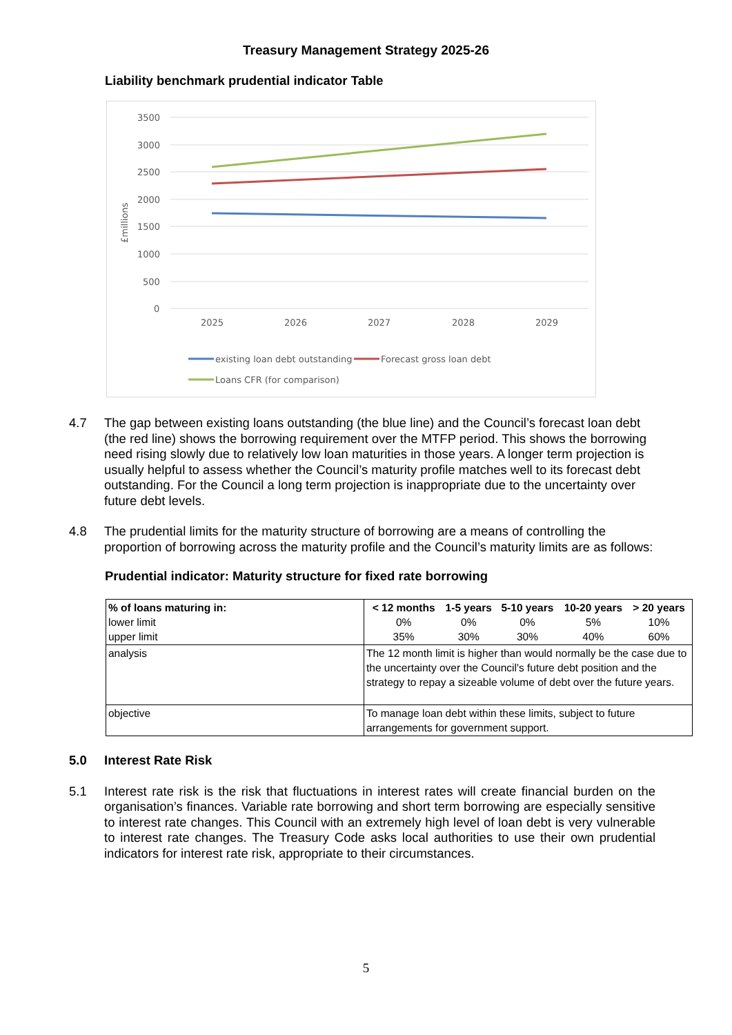Treasury Management Strategy 2025-26
Liability benchmark prudential indicator Table
£millions
3500
3000
2500
2000
1500
1000
500
0
2025
2026
2027
2028
2029
existing loan debt outstanding
Forecast gross loan debt
Loans CFR (for comparison)
4.7 The gap between existing loans outstanding (the blue line) and the Council’s forecast loan debt (the red line) shows the borrowing requirement over the MTFP period. This shows the borrowing need rising slowly due to relatively low loan maturities in those years. A longer term projection is usually helpful to assess whether the Council’s maturity profile matches well to its forecast debt outstanding. For the Council a long term projection is inappropriate due to the uncertainty over future debt levels.
4.8 The prudential limits for the maturity structure of borrowing are a means of controlling the proportion of borrowing across the maturity profile and the Council’s maturity limits are as follows:
Prudential indicator: Maturity structure for fixed rate borrowing
| % of loans maturing in: lower limit upper limit | / < 12 months / 1-5 years / 5-10 years / 10-20 years / > 20 years / / 0% / 0% / 0% / 5% / 10% / / 35% / 30% / 30% / 40% / 60% / |
| analysis | The 12 month limit is higher than would normally be the case due to the uncertainty over the Council's future debt position and the strategy to repay a sizeable volume of debt over the future years. |
| objective | To manage loan debt within these limits, subject to future arrangements for government support. |
5.0 Interest Rate Risk
5.1 Interest rate risk is the risk that fluctuations in interest rates will create financial burden on the organisation’s finances. Variable rate borrowing and short term borrowing are especially sensitive to interest rate changes. This Council with an extremely high level of loan debt is very vulnerable to interest rate changes. The Treasury Code asks local authorities to use their own prudential indicators for interest rate risk, appropriate to their circumstances.
5